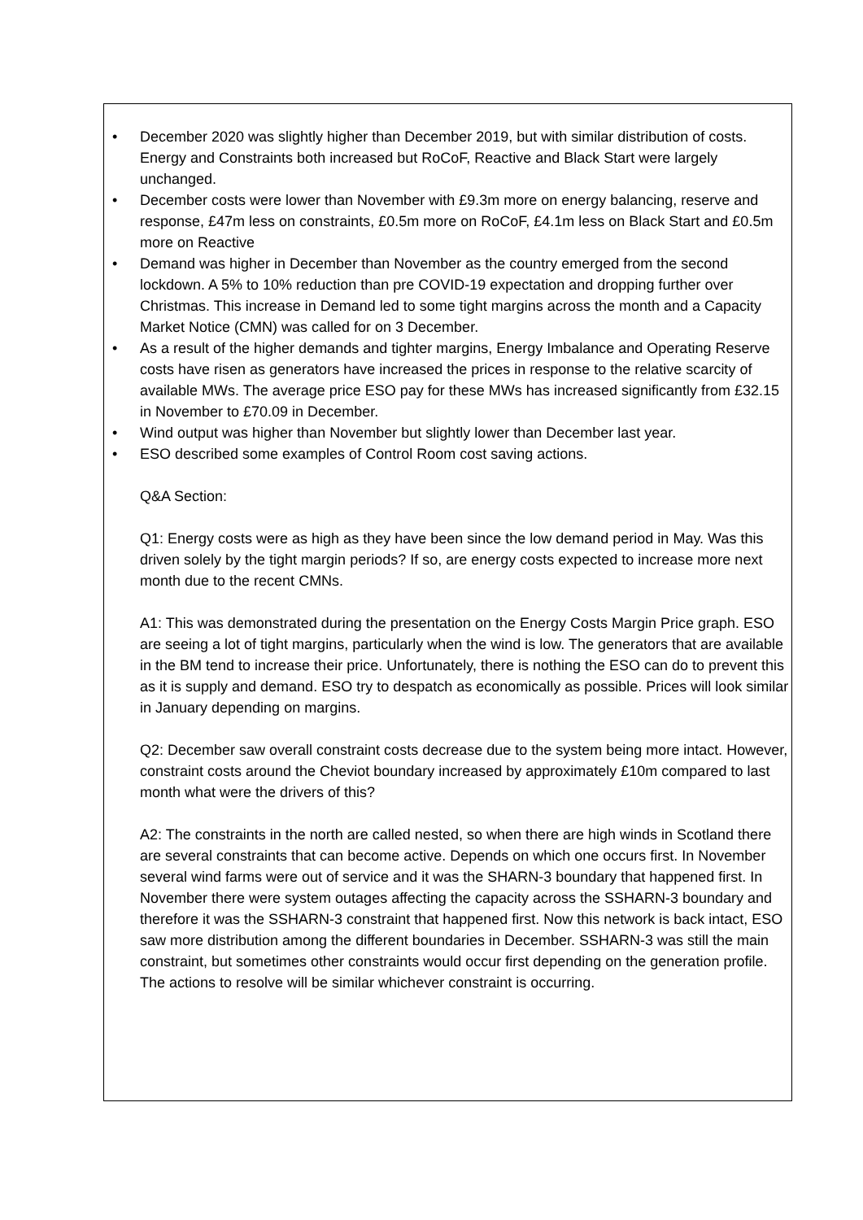• December 2020 was slightly higher than December 2019, but with similar distribution of costs. Energy and Constraints both increased but RoCoF, Reactive and Black Start were largely unchanged.
• December costs were lower than November with £9.3m more on energy balancing, reserve and response, £47m less on constraints, £0.5m more on RoCoF, £4.1m less on Black Start and £0.5m more on Reactive
• Demand was higher in December than November as the country emerged from the second lockdown. A 5% to 10% reduction than pre COVID-19 expectation and dropping further over Christmas. This increase in Demand led to some tight margins across the month and a Capacity Market Notice (CMN) was called for on 3 December.
• As a result of the higher demands and tighter margins, Energy Imbalance and Operating Reserve costs have risen as generators have increased the prices in response to the relative scarcity of available MWs. The average price ESO pay for these MWs has increased significantly from £32.15 in November to £70.09 in December.
• Wind output was higher than November but slightly lower than December last year.
• ESO described some examples of Control Room cost saving actions.
Q&A Section:
Q1: Energy costs were as high as they have been since the low demand period in May. Was this driven solely by the tight margin periods? If so, are energy costs expected to increase more next month due to the recent CMNs.
A1: This was demonstrated during the presentation on the Energy Costs Margin Price graph. ESO are seeing a lot of tight margins, particularly when the wind is low. The generators that are available in the BM tend to increase their price. Unfortunately, there is nothing the ESO can do to prevent this as it is supply and demand. ESO try to despatch as economically as possible. Prices will look similar in January depending on margins.
Q2: December saw overall constraint costs decrease due to the system being more intact. However, constraint costs around the Cheviot boundary increased by approximately £10m compared to last month what were the drivers of this?
A2: The constraints in the north are called nested, so when there are high winds in Scotland there are several constraints that can become active. Depends on which one occurs first. In November several wind farms were out of service and it was the SHARN-3 boundary that happened first. In November there were system outages affecting the capacity across the SSHARN-3 boundary and therefore it was the SSHARN-3 constraint that happened first. Now this network is back intact, ESO saw more distribution among the different boundaries in December. SSHARN-3 was still the main constraint, but sometimes other constraints would occur first depending on the generation profile. The actions to resolve will be similar whichever constraint is occurring.